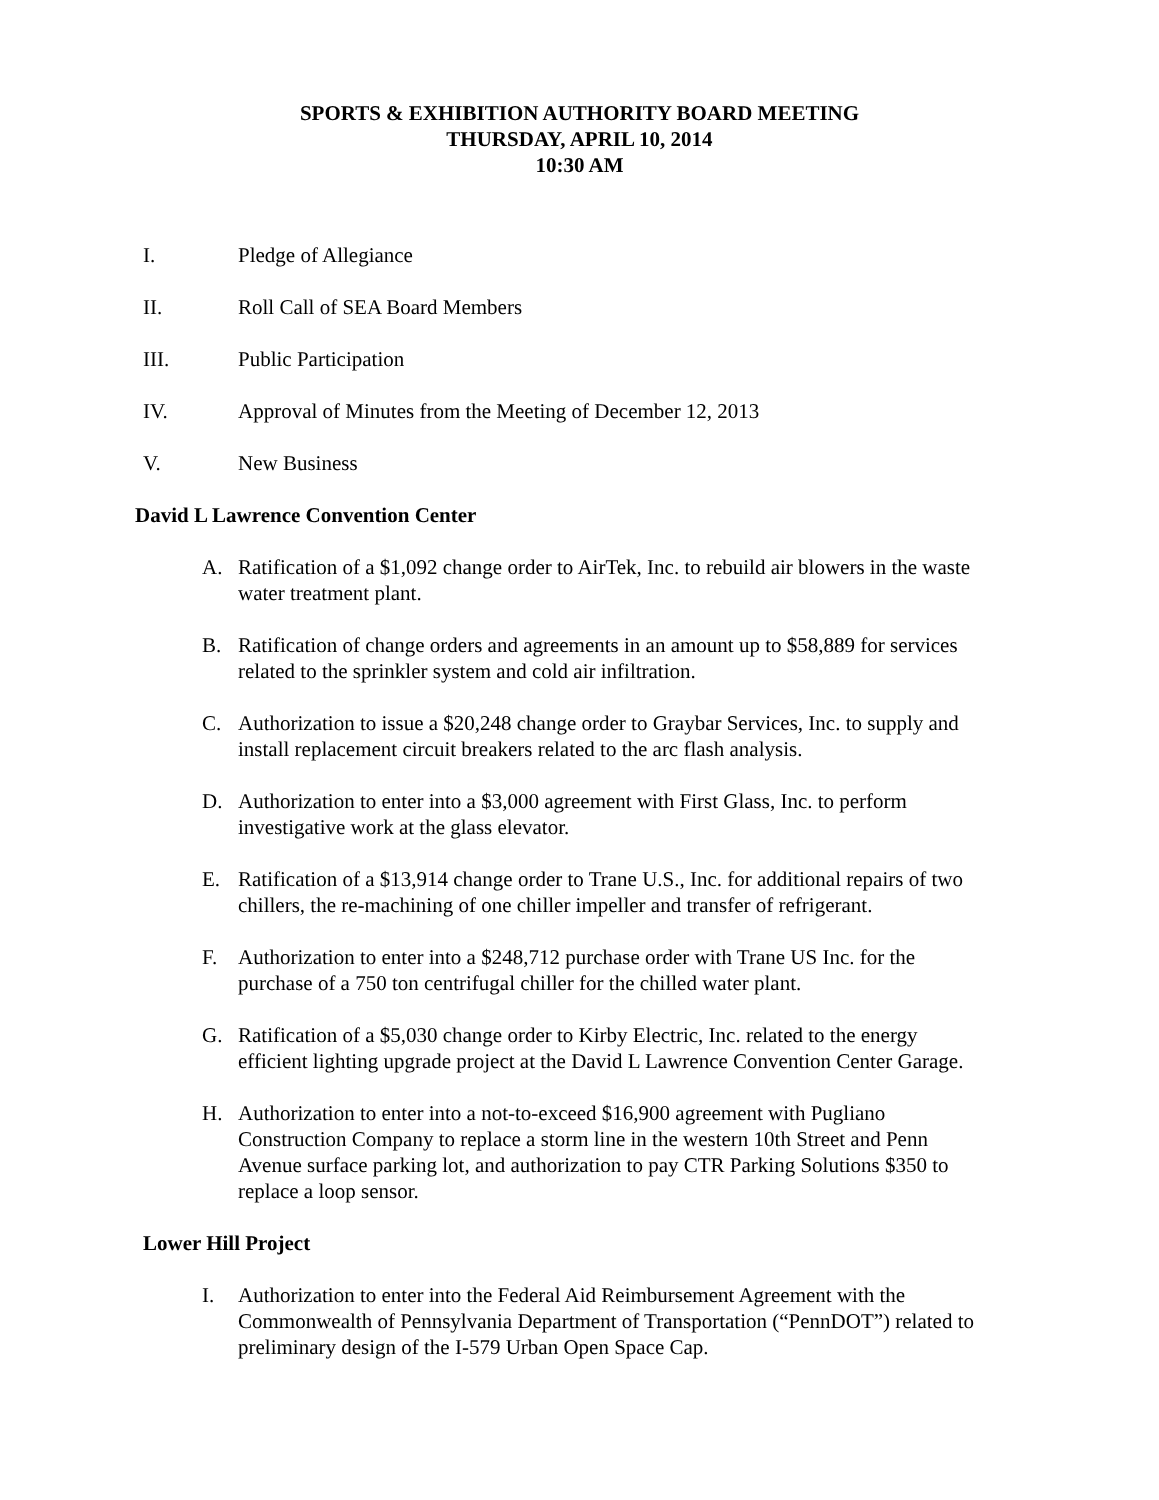SPORTS & EXHIBITION AUTHORITY BOARD MEETING
THURSDAY, APRIL 10, 2014
10:30 AM
I. Pledge of Allegiance
II. Roll Call of SEA Board Members
III. Public Participation
IV. Approval of Minutes from the Meeting of December 12, 2013
V. New Business
David L Lawrence Convention Center
A. Ratification of a $1,092 change order to AirTek, Inc. to rebuild air blowers in the waste water treatment plant.
B. Ratification of change orders and agreements in an amount up to $58,889 for services related to the sprinkler system and cold air infiltration.
C. Authorization to issue a $20,248 change order to Graybar Services, Inc. to supply and install replacement circuit breakers related to the arc flash analysis.
D. Authorization to enter into a $3,000 agreement with First Glass, Inc. to perform investigative work at the glass elevator.
E. Ratification of a $13,914 change order to Trane U.S., Inc. for additional repairs of two chillers, the re-machining of one chiller impeller and transfer of refrigerant.
F. Authorization to enter into a $248,712 purchase order with Trane US Inc. for the purchase of a 750 ton centrifugal chiller for the chilled water plant.
G. Ratification of a $5,030 change order to Kirby Electric, Inc. related to the energy efficient lighting upgrade project at the David L Lawrence Convention Center Garage.
H. Authorization to enter into a not-to-exceed $16,900 agreement with Pugliano Construction Company to replace a storm line in the western 10th Street and Penn Avenue surface parking lot, and authorization to pay CTR Parking Solutions $350 to replace a loop sensor.
Lower Hill Project
I. Authorization to enter into the Federal Aid Reimbursement Agreement with the Commonwealth of Pennsylvania Department of Transportation (“PennDOT”) related to preliminary design of the I-579 Urban Open Space Cap.